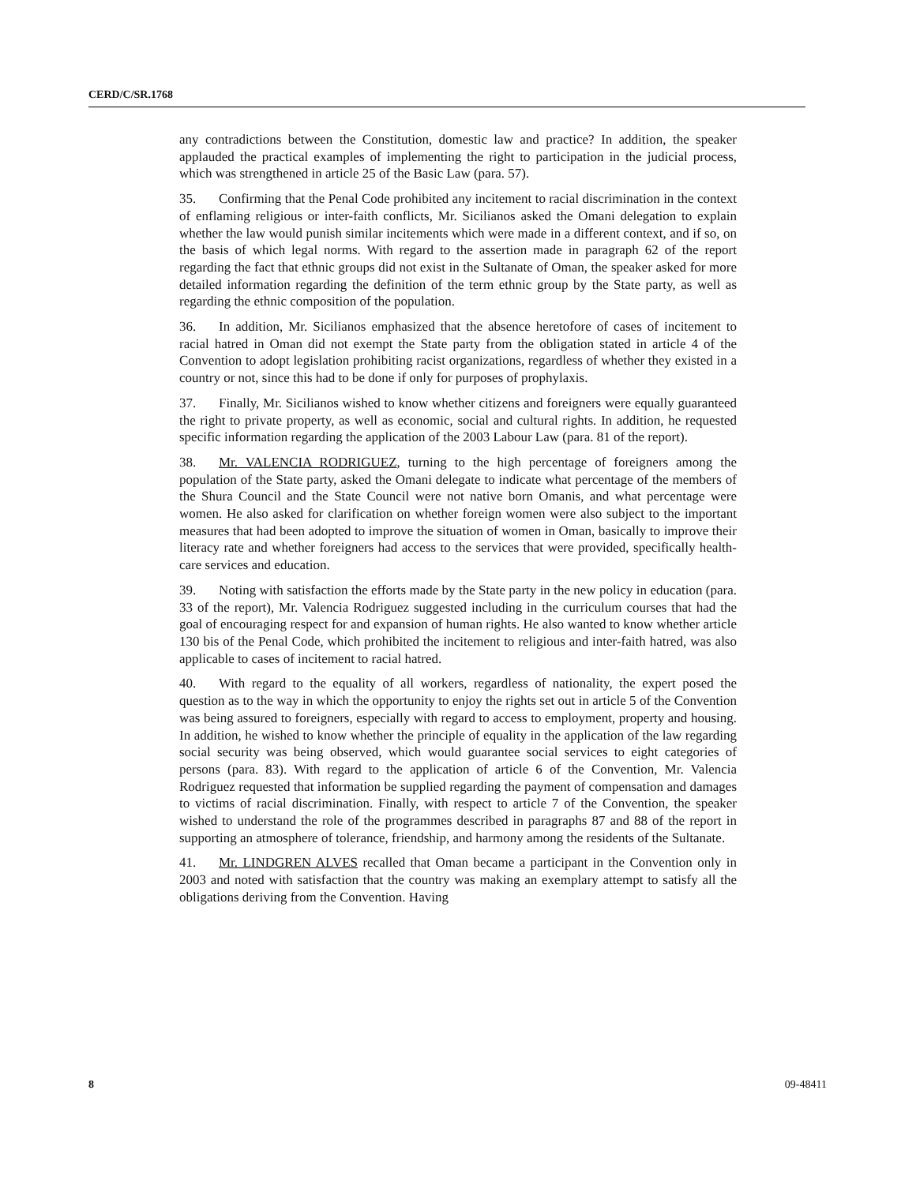CERD/C/SR.1768
any contradictions between the Constitution, domestic law and practice? In addition, the speaker applauded the practical examples of implementing the right to participation in the judicial process, which was strengthened in article 25 of the Basic Law (para. 57).
35. Confirming that the Penal Code prohibited any incitement to racial discrimination in the context of enflaming religious or inter-faith conflicts, Mr. Sicilianos asked the Omani delegation to explain whether the law would punish similar incitements which were made in a different context, and if so, on the basis of which legal norms. With regard to the assertion made in paragraph 62 of the report regarding the fact that ethnic groups did not exist in the Sultanate of Oman, the speaker asked for more detailed information regarding the definition of the term ethnic group by the State party, as well as regarding the ethnic composition of the population.
36. In addition, Mr. Sicilianos emphasized that the absence heretofore of cases of incitement to racial hatred in Oman did not exempt the State party from the obligation stated in article 4 of the Convention to adopt legislation prohibiting racist organizations, regardless of whether they existed in a country or not, since this had to be done if only for purposes of prophylaxis.
37. Finally, Mr. Sicilianos wished to know whether citizens and foreigners were equally guaranteed the right to private property, as well as economic, social and cultural rights. In addition, he requested specific information regarding the application of the 2003 Labour Law (para. 81 of the report).
38. Mr. VALENCIA RODRIGUEZ, turning to the high percentage of foreigners among the population of the State party, asked the Omani delegate to indicate what percentage of the members of the Shura Council and the State Council were not native born Omanis, and what percentage were women. He also asked for clarification on whether foreign women were also subject to the important measures that had been adopted to improve the situation of women in Oman, basically to improve their literacy rate and whether foreigners had access to the services that were provided, specifically health-care services and education.
39. Noting with satisfaction the efforts made by the State party in the new policy in education (para. 33 of the report), Mr. Valencia Rodriguez suggested including in the curriculum courses that had the goal of encouraging respect for and expansion of human rights. He also wanted to know whether article 130 bis of the Penal Code, which prohibited the incitement to religious and inter-faith hatred, was also applicable to cases of incitement to racial hatred.
40. With regard to the equality of all workers, regardless of nationality, the expert posed the question as to the way in which the opportunity to enjoy the rights set out in article 5 of the Convention was being assured to foreigners, especially with regard to access to employment, property and housing. In addition, he wished to know whether the principle of equality in the application of the law regarding social security was being observed, which would guarantee social services to eight categories of persons (para. 83). With regard to the application of article 6 of the Convention, Mr. Valencia Rodriguez requested that information be supplied regarding the payment of compensation and damages to victims of racial discrimination. Finally, with respect to article 7 of the Convention, the speaker wished to understand the role of the programmes described in paragraphs 87 and 88 of the report in supporting an atmosphere of tolerance, friendship, and harmony among the residents of the Sultanate.
41. Mr. LINDGREN ALVES recalled that Oman became a participant in the Convention only in 2003 and noted with satisfaction that the country was making an exemplary attempt to satisfy all the obligations deriving from the Convention. Having
8 09-48411